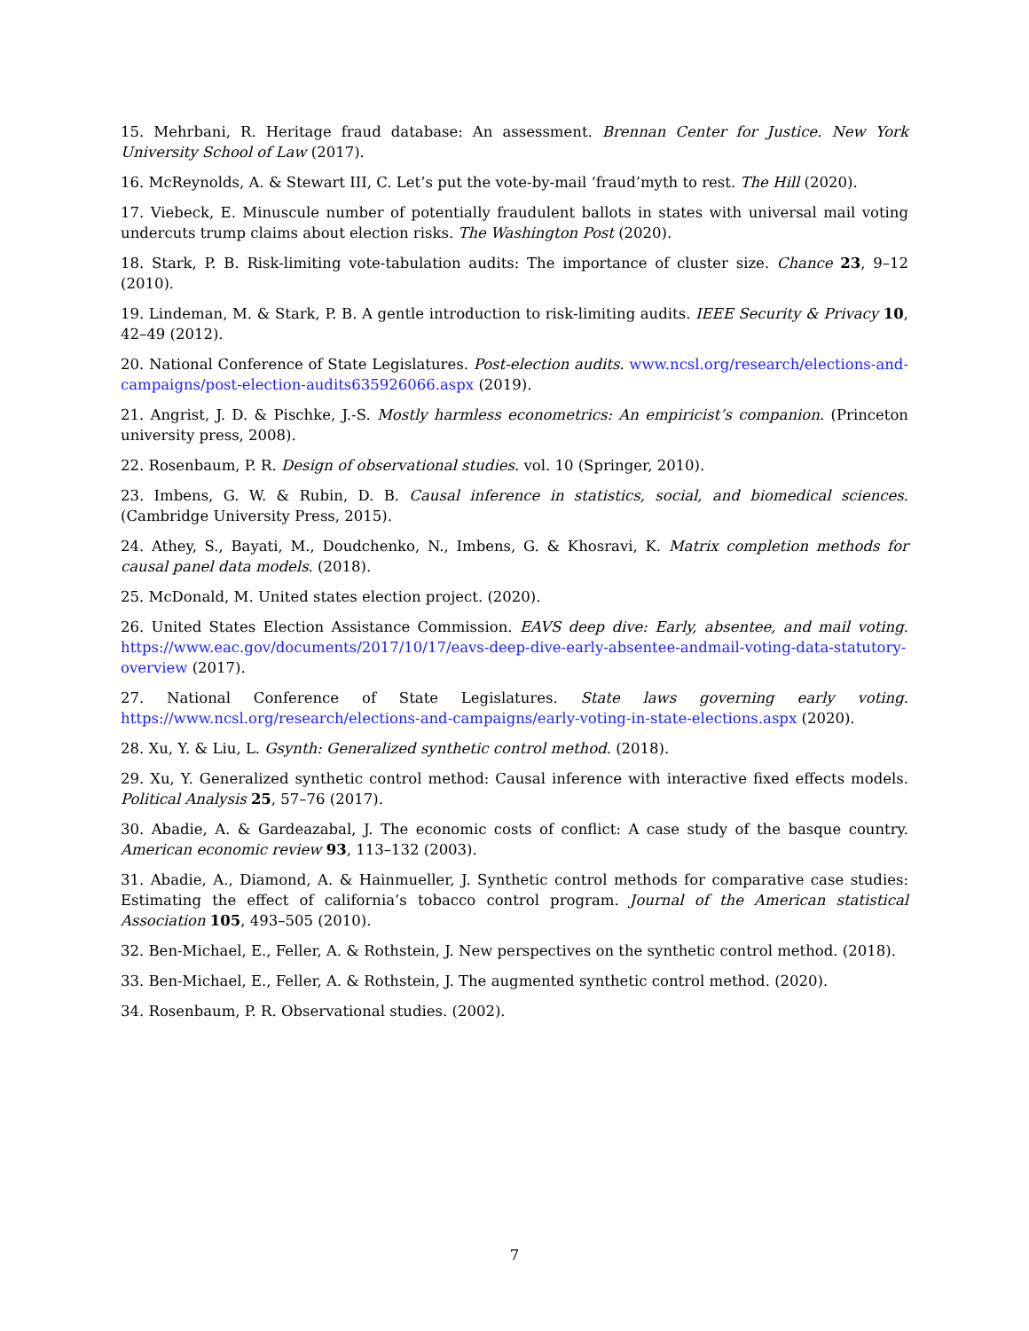15. Mehrbani, R. Heritage fraud database: An assessment. Brennan Center for Justice. New York University School of Law (2017).
16. McReynolds, A. & Stewart III, C. Let’s put the vote-by-mail ‘fraud’myth to rest. The Hill (2020).
17. Viebeck, E. Minuscule number of potentially fraudulent ballots in states with universal mail voting undercuts trump claims about election risks. The Washington Post (2020).
18. Stark, P. B. Risk-limiting vote-tabulation audits: The importance of cluster size. Chance 23, 9–12 (2010).
19. Lindeman, M. & Stark, P. B. A gentle introduction to risk-limiting audits. IEEE Security & Privacy 10, 42–49 (2012).
20. National Conference of State Legislatures. Post-election audits. www.ncsl.org/research/elections-and-campaigns/post-election-audits635926066.aspx (2019).
21. Angrist, J. D. & Pischke, J.-S. Mostly harmless econometrics: An empiricist’s companion. (Princeton university press, 2008).
22. Rosenbaum, P. R. Design of observational studies. vol. 10 (Springer, 2010).
23. Imbens, G. W. & Rubin, D. B. Causal inference in statistics, social, and biomedical sciences. (Cambridge University Press, 2015).
24. Athey, S., Bayati, M., Doudchenko, N., Imbens, G. & Khosravi, K. Matrix completion methods for causal panel data models. (2018).
25. McDonald, M. United states election project. (2020).
26. United States Election Assistance Commission. EAVS deep dive: Early, absentee, and mail voting. https://www.eac.gov/documents/2017/10/17/eavs-deep-dive-early-absentee-andmail-voting-data-statutory-overview (2017).
27. National Conference of State Legislatures. State laws governing early voting. https://www.ncsl.org/research/elections-and-campaigns/early-voting-in-state-elections.aspx (2020).
28. Xu, Y. & Liu, L. Gsynth: Generalized synthetic control method. (2018).
29. Xu, Y. Generalized synthetic control method: Causal inference with interactive fixed effects models. Political Analysis 25, 57–76 (2017).
30. Abadie, A. & Gardeazabal, J. The economic costs of conflict: A case study of the basque country. American economic review 93, 113–132 (2003).
31. Abadie, A., Diamond, A. & Hainmueller, J. Synthetic control methods for comparative case studies: Estimating the effect of california’s tobacco control program. Journal of the American statistical Association 105, 493–505 (2010).
32. Ben-Michael, E., Feller, A. & Rothstein, J. New perspectives on the synthetic control method. (2018).
33. Ben-Michael, E., Feller, A. & Rothstein, J. The augmented synthetic control method. (2020).
34. Rosenbaum, P. R. Observational studies. (2002).
7